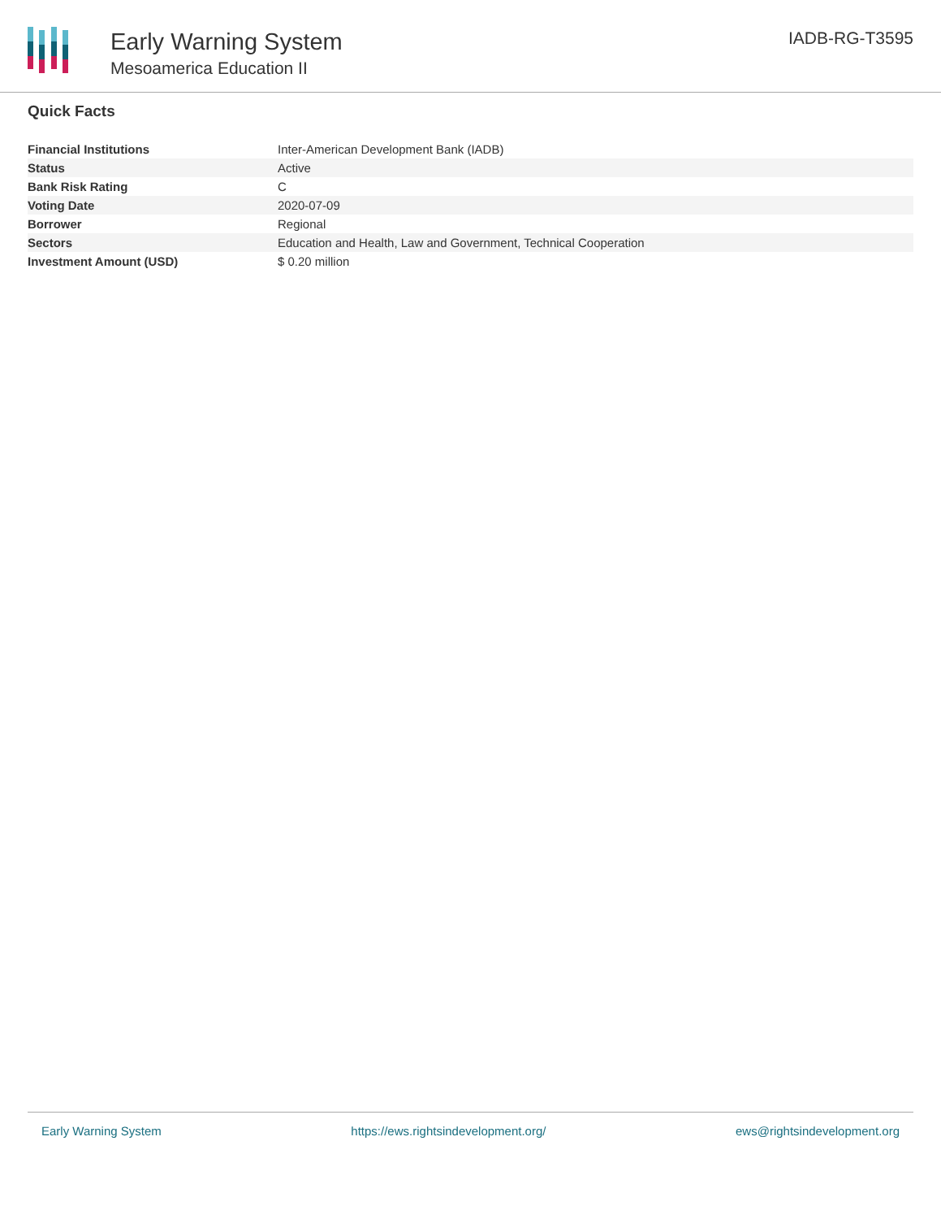Early Warning System
Mesoamerica Education II
IADB-RG-T3595
Quick Facts
| Financial Institutions | Inter-American Development Bank (IADB) |
| Status | Active |
| Bank Risk Rating | C |
| Voting Date | 2020-07-09 |
| Borrower | Regional |
| Sectors | Education and Health, Law and Government, Technical Cooperation |
| Investment Amount (USD) | $ 0.20 million |
Early Warning System https://ews.rightsindevelopment.org/ ews@rightsindevelopment.org